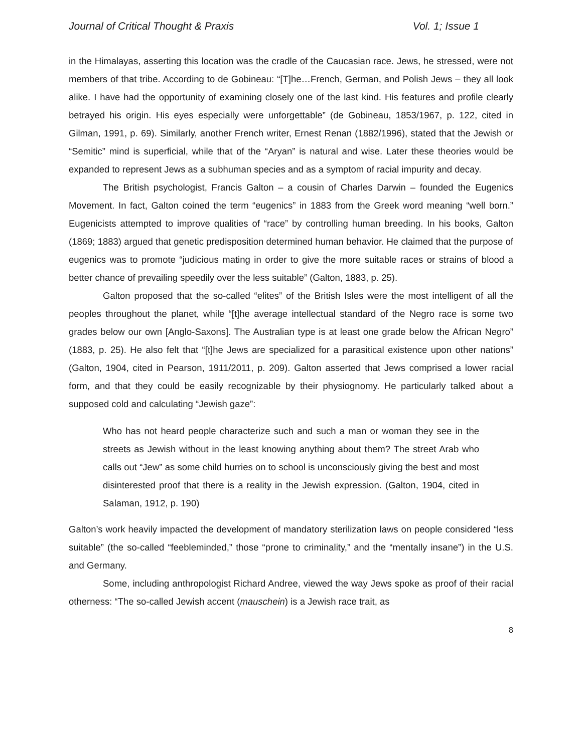Journal of Critical Thought & Praxis Vol. 1; Issue 1
in the Himalayas, asserting this location was the cradle of the Caucasian race. Jews, he stressed, were not members of that tribe. According to de Gobineau: “[T]he…French, German, and Polish Jews – they all look alike. I have had the opportunity of examining closely one of the last kind. His features and profile clearly betrayed his origin. His eyes especially were unforgettable” (de Gobineau, 1853/1967, p. 122, cited in Gilman, 1991, p. 69). Similarly, another French writer, Ernest Renan (1882/1996), stated that the Jewish or “Semitic” mind is superficial, while that of the “Aryan” is natural and wise. Later these theories would be expanded to represent Jews as a subhuman species and as a symptom of racial impurity and decay.
The British psychologist, Francis Galton – a cousin of Charles Darwin – founded the Eugenics Movement. In fact, Galton coined the term “eugenics” in 1883 from the Greek word meaning “well born.” Eugenicists attempted to improve qualities of “race” by controlling human breeding. In his books, Galton (1869; 1883) argued that genetic predisposition determined human behavior. He claimed that the purpose of eugenics was to promote “judicious mating in order to give the more suitable races or strains of blood a better chance of prevailing speedily over the less suitable” (Galton, 1883, p. 25).
Galton proposed that the so-called “elites” of the British Isles were the most intelligent of all the peoples throughout the planet, while “[t]he average intellectual standard of the Negro race is some two grades below our own [Anglo-Saxons]. The Australian type is at least one grade below the African Negro” (1883, p. 25). He also felt that “[t]he Jews are specialized for a parasitical existence upon other nations” (Galton, 1904, cited in Pearson, 1911/2011, p. 209). Galton asserted that Jews comprised a lower racial form, and that they could be easily recognizable by their physiognomy. He particularly talked about a supposed cold and calculating “Jewish gaze”:
Who has not heard people characterize such and such a man or woman they see in the streets as Jewish without in the least knowing anything about them? The street Arab who calls out “Jew” as some child hurries on to school is unconsciously giving the best and most disinterested proof that there is a reality in the Jewish expression. (Galton, 1904, cited in Salaman, 1912, p. 190)
Galton’s work heavily impacted the development of mandatory sterilization laws on people considered “less suitable” (the so-called “feebleminded,” those “prone to criminality,” and the “mentally insane”) in the U.S. and Germany.
Some, including anthropologist Richard Andree, viewed the way Jews spoke as proof of their racial otherness: “The so-called Jewish accent (mauschein) is a Jewish race trait, as
8